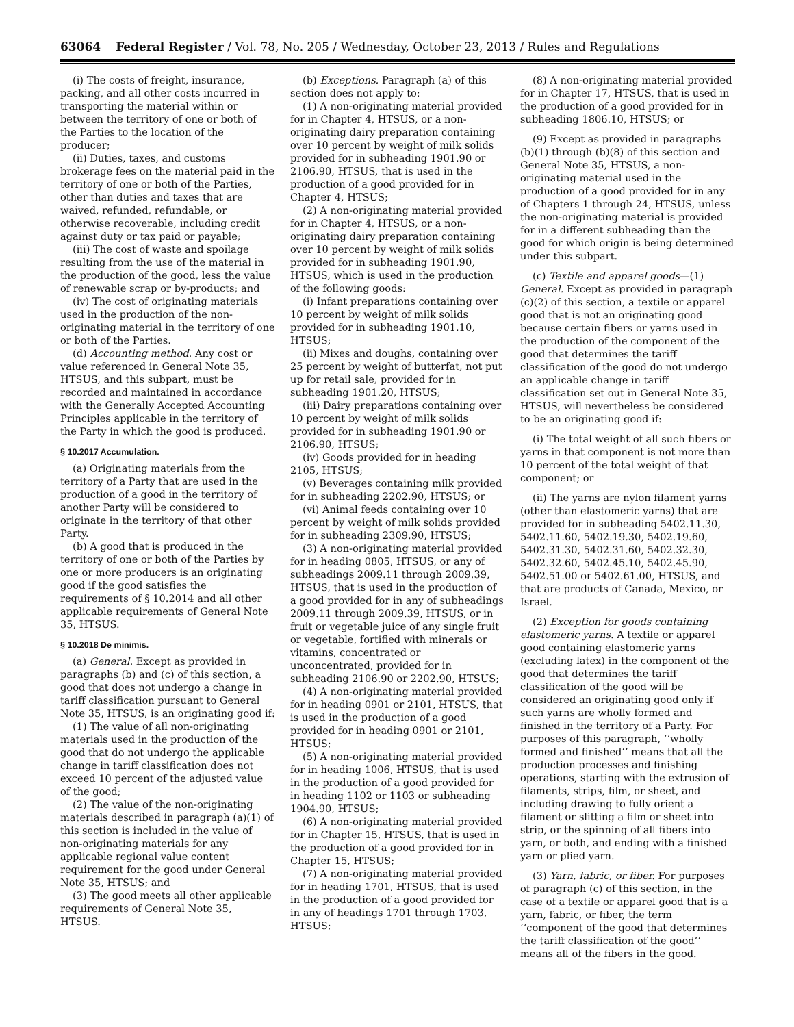63064 Federal Register / Vol. 78, No. 205 / Wednesday, October 23, 2013 / Rules and Regulations
(i) The costs of freight, insurance, packing, and all other costs incurred in transporting the material within or between the territory of one or both of the Parties to the location of the producer;
(ii) Duties, taxes, and customs brokerage fees on the material paid in the territory of one or both of the Parties, other than duties and taxes that are waived, refunded, refundable, or otherwise recoverable, including credit against duty or tax paid or payable;
(iii) The cost of waste and spoilage resulting from the use of the material in the production of the good, less the value of renewable scrap or by-products; and
(iv) The cost of originating materials used in the production of the non-originating material in the territory of one or both of the Parties.
(d) Accounting method. Any cost or value referenced in General Note 35, HTSUS, and this subpart, must be recorded and maintained in accordance with the Generally Accepted Accounting Principles applicable in the territory of the Party in which the good is produced.
§ 10.2017 Accumulation.
(a) Originating materials from the territory of a Party that are used in the production of a good in the territory of another Party will be considered to originate in the territory of that other Party.
(b) A good that is produced in the territory of one or both of the Parties by one or more producers is an originating good if the good satisfies the requirements of § 10.2014 and all other applicable requirements of General Note 35, HTSUS.
§ 10.2018 De minimis.
(a) General. Except as provided in paragraphs (b) and (c) of this section, a good that does not undergo a change in tariff classification pursuant to General Note 35, HTSUS, is an originating good if:
(1) The value of all non-originating materials used in the production of the good that do not undergo the applicable change in tariff classification does not exceed 10 percent of the adjusted value of the good;
(2) The value of the non-originating materials described in paragraph (a)(1) of this section is included in the value of non-originating materials for any applicable regional value content requirement for the good under General Note 35, HTSUS; and
(3) The good meets all other applicable requirements of General Note 35, HTSUS.
(b) Exceptions. Paragraph (a) of this section does not apply to:
(1) A non-originating material provided for in Chapter 4, HTSUS, or a non-originating dairy preparation containing over 10 percent by weight of milk solids provided for in subheading 1901.90 or 2106.90, HTSUS, that is used in the production of a good provided for in Chapter 4, HTSUS;
(2) A non-originating material provided for in Chapter 4, HTSUS, or a non-originating dairy preparation containing over 10 percent by weight of milk solids provided for in subheading 1901.90, HTSUS, which is used in the production of the following goods:
(i) Infant preparations containing over 10 percent by weight of milk solids provided for in subheading 1901.10, HTSUS;
(ii) Mixes and doughs, containing over 25 percent by weight of butterfat, not put up for retail sale, provided for in subheading 1901.20, HTSUS;
(iii) Dairy preparations containing over 10 percent by weight of milk solids provided for in subheading 1901.90 or 2106.90, HTSUS;
(iv) Goods provided for in heading 2105, HTSUS;
(v) Beverages containing milk provided for in subheading 2202.90, HTSUS; or
(vi) Animal feeds containing over 10 percent by weight of milk solids provided for in subheading 2309.90, HTSUS;
(3) A non-originating material provided for in heading 0805, HTSUS, or any of subheadings 2009.11 through 2009.39, HTSUS, that is used in the production of a good provided for in any of subheadings 2009.11 through 2009.39, HTSUS, or in fruit or vegetable juice of any single fruit or vegetable, fortified with minerals or vitamins, concentrated or unconcentrated, provided for in subheading 2106.90 or 2202.90, HTSUS;
(4) A non-originating material provided for in heading 0901 or 2101, HTSUS, that is used in the production of a good provided for in heading 0901 or 2101, HTSUS;
(5) A non-originating material provided for in heading 1006, HTSUS, that is used in the production of a good provided for in heading 1102 or 1103 or subheading 1904.90, HTSUS;
(6) A non-originating material provided for in Chapter 15, HTSUS, that is used in the production of a good provided for in Chapter 15, HTSUS;
(7) A non-originating material provided for in heading 1701, HTSUS, that is used in the production of a good provided for in any of headings 1701 through 1703, HTSUS;
(8) A non-originating material provided for in Chapter 17, HTSUS, that is used in the production of a good provided for in subheading 1806.10, HTSUS; or
(9) Except as provided in paragraphs (b)(1) through (b)(8) of this section and General Note 35, HTSUS, a non-originating material used in the production of a good provided for in any of Chapters 1 through 24, HTSUS, unless the non-originating material is provided for in a different subheading than the good for which origin is being determined under this subpart.
(c) Textile and apparel goods—(1) General. Except as provided in paragraph (c)(2) of this section, a textile or apparel good that is not an originating good because certain fibers or yarns used in the production of the component of the good that determines the tariff classification of the good do not undergo an applicable change in tariff classification set out in General Note 35, HTSUS, will nevertheless be considered to be an originating good if:
(i) The total weight of all such fibers or yarns in that component is not more than 10 percent of the total weight of that component; or
(ii) The yarns are nylon filament yarns (other than elastomeric yarns) that are provided for in subheading 5402.11.30, 5402.11.60, 5402.19.30, 5402.19.60, 5402.31.30, 5402.31.60, 5402.32.30, 5402.32.60, 5402.45.10, 5402.45.90, 5402.51.00 or 5402.61.00, HTSUS, and that are products of Canada, Mexico, or Israel.
(2) Exception for goods containing elastomeric yarns. A textile or apparel good containing elastomeric yarns (excluding latex) in the component of the good that determines the tariff classification of the good will be considered an originating good only if such yarns are wholly formed and finished in the territory of a Party. For purposes of this paragraph, ‘‘wholly formed and finished’’ means that all the production processes and finishing operations, starting with the extrusion of filaments, strips, film, or sheet, and including drawing to fully orient a filament or slitting a film or sheet into strip, or the spinning of all fibers into yarn, or both, and ending with a finished yarn or plied yarn.
(3) Yarn, fabric, or fiber. For purposes of paragraph (c) of this section, in the case of a textile or apparel good that is a yarn, fabric, or fiber, the term ‘‘component of the good that determines the tariff classification of the good’’ means all of the fibers in the good.